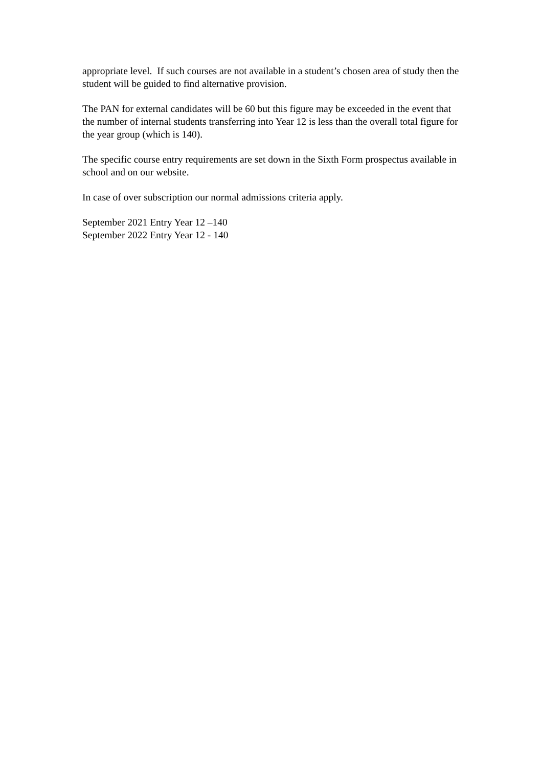appropriate level. If such courses are not available in a student’s chosen area of study then the student will be guided to find alternative provision.
The PAN for external candidates will be 60 but this figure may be exceeded in the event that the number of internal students transferring into Year 12 is less than the overall total figure for the year group (which is 140).
The specific course entry requirements are set down in the Sixth Form prospectus available in school and on our website.
In case of over subscription our normal admissions criteria apply.
September 2021 Entry Year 12 –140
September 2022 Entry Year 12 - 140